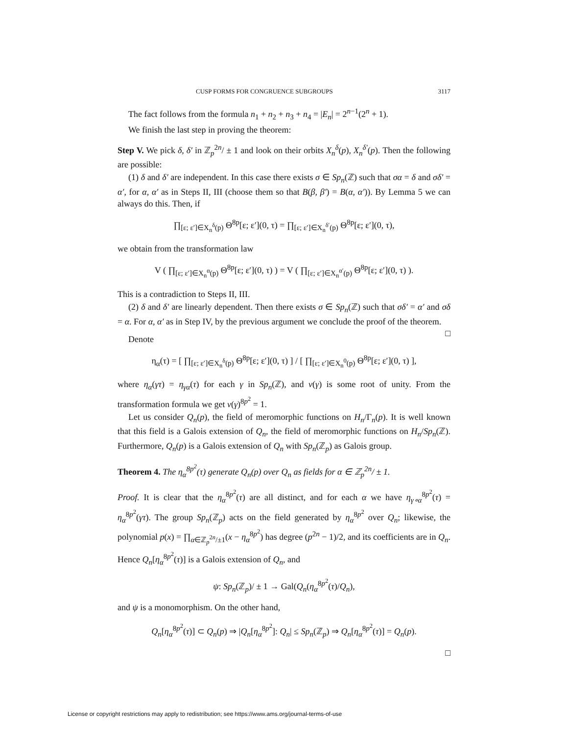CUSP FORMS FOR CONGRUENCE SUBGROUPS 3117
The fact follows from the formula n<sub>1</sub> + n<sub>2</sub> + n<sub>3</sub> + n<sub>4</sub> = |E<sub>n</sub>| = 2<sup>n−1</sup>(2<sup>n</sup> + 1).
We finish the last step in proving the theorem:
Step V. We pick δ, δ′ in ℤ<sub>p</sub><sup>2n</sup>/ ± 1 and look on their orbits X<sub>n</sub><sup>δ</sup>(p), X<sub>n</sub><sup>δ′</sup>(p). Then the following are possible:
(1) δ and δ′ are independent. In this case there exists σ ∈ Sp<sub>n</sub>(ℤ) such that σα = δ and σδ′ = α′, for α, α′ as in Steps II, III (choose them so that B(β, β′) = B(α, α′)). By Lemma 5 we can always do this. Then, if
∏<sub>[ε; ε′]∈X<sub>n</sub><sup>δ</sup>(p)</sub> Θ<sup>8p</sup>[ε; ε′](0, τ) = ∏<sub>[ε; ε′]∈X<sub>n</sub><sup>δ′</sup>(p)</sub> Θ<sup>8p</sup>[ε; ε′](0, τ),
we obtain from the transformation law
V ( ∏<sub>[ε; ε′]∈X<sub>n</sub><sup>α</sup>(p)</sub> Θ<sup>8p</sup>[ε; ε′](0, τ) ) = V ( ∏<sub>[ε; ε′]∈X<sub>n</sub><sup>α′</sup>(p)</sub> Θ<sup>8p</sup>[ε; ε′](0, τ) ).
This is a contradiction to Steps II, III.
(2) δ and δ′ are linearly dependent. Then there exists σ ∈ Sp<sub>n</sub>(ℤ) such that σδ′ = α′ and σδ = α. For α, α′ as in Step IV, by the previous argument we conclude the proof of the theorem. □
Denote
η<sub>α</sub>(τ) = [ ∏<sub>[ε; ε′]∈X<sub>n</sub><sup>δ</sup>(p)</sub> Θ<sup>8p</sup>[ε; ε′](0, τ) ] / [ ∏<sub>[ε; ε′]∈X<sub>n</sub><sup>0</sup>(p)</sub> Θ<sup>8p</sup>[ε; ε′](0, τ) ],
where η<sub>α</sub>(γτ) = η<sub>γα</sub>(τ) for each γ in Sp<sub>n</sub>(ℤ), and v(γ) is some root of unity. From the transformation formula we get v(γ)<sup>8p<sup>2</sup></sup> = 1.
Let us consider Q<sub>n</sub>(p), the field of meromorphic functions on H<sub>n</sub>/Γ<sub>n</sub>(p). It is well known that this field is a Galois extension of Q<sub>n</sub>, the field of meromorphic functions on H<sub>n</sub>/Sp<sub>n</sub>(ℤ). Furthermore, Q<sub>n</sub>(p) is a Galois extension of Q<sub>n</sub> with Sp<sub>n</sub>(ℤ<sub>p</sub>) as Galois group.
Theorem 4. The η<sub>α</sub><sup>8p<sup>2</sup></sup>(τ) generate Q<sub>n</sub>(p) over Q<sub>n</sub> as fields for α ∈ ℤ<sub>p</sub><sup>2n</sup>/ ± 1.
Proof. It is clear that the η<sub>α</sub><sup>8p<sup>2</sup></sup>(τ) are all distinct, and for each α we have η<sub>γ∘α</sub><sup>8p<sup>2</sup></sup>(τ) = η<sub>α</sub><sup>8p<sup>2</sup></sup>(γτ). The group Sp<sub>n</sub>(ℤ<sub>p</sub>) acts on the field generated by η<sub>α</sub><sup>8p<sup>2</sup></sup> over Q<sub>n</sub>; likewise, the polynomial p(x) = ∏<sub>α∈ℤ<sub>p</sub><sup>2n</sup>/±1</sub>(x − η<sub>α</sub><sup>8p<sup>2</sup></sup>) has degree (p<sup>2n</sup> − 1)/2, and its coefficients are in Q<sub>n</sub>. Hence Q<sub>n</sub>[η<sub>α</sub><sup>8p<sup>2</sup></sup>(τ)] is a Galois extension of Q<sub>n</sub>, and
ψ: Sp<sub>n</sub>(ℤ<sub>p</sub>)/ ± 1 → Gal(Q<sub>n</sub>(η<sub>α</sub><sup>8p<sup>2</sup></sup>(τ)/Q<sub>n</sub>),
and ψ is a monomorphism. On the other hand,
Q<sub>n</sub>[η<sub>α</sub><sup>8p<sup>2</sup></sup>(τ)] ⊂ Q<sub>n</sub>(p) ⇒ |Q<sub>n</sub>[η<sub>α</sub><sup>8p<sup>2</sup></sup>]: Q<sub>n</sub>| ≤ Sp<sub>n</sub>(ℤ<sub>p</sub>) ⇒ Q<sub>n</sub>[η<sub>α</sub><sup>8p<sup>2</sup></sup>(τ)] = Q<sub>n</sub>(p).
□
License or copyright restrictions may apply to redistribution; see https://www.ams.org/journal-terms-of-use